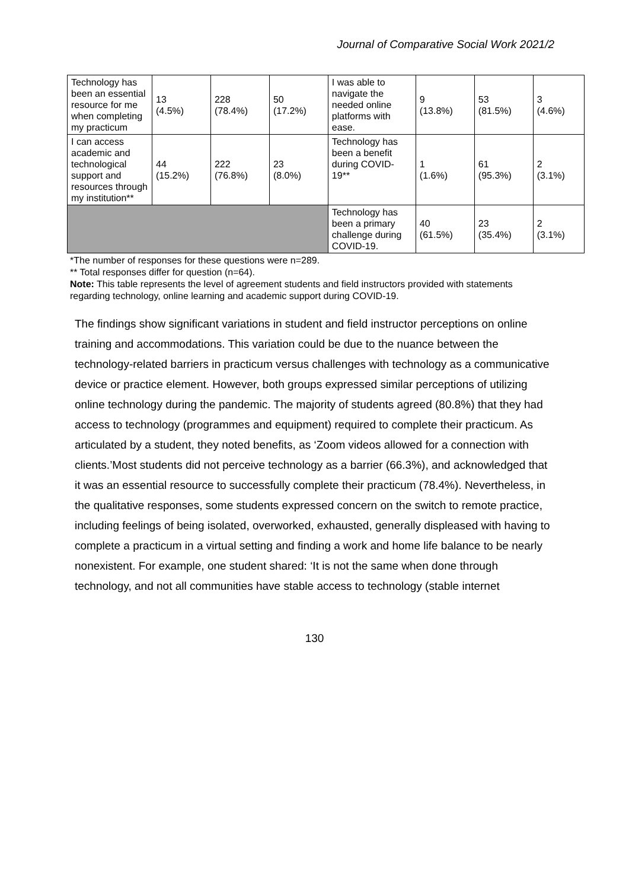Journal of Comparative Social Work 2021/2
| Technology has been an essential resource for me when completing my practicum | 13 (4.5%) | 228 (78.4%) | 50 (17.2%) | I was able to navigate the needed online platforms with ease. | 9 (13.8%) | 53 (81.5%) | 3 (4.6%) |
| I can access academic and technological support and resources through my institution** | 44 (15.2%) | 222 (76.8%) | 23 (8.0%) | Technology has been a benefit during COVID-19** | 1 (1.6%) | 61 (95.3%) | 2 (3.1%) |
| | | | | Technology has been a primary challenge during COVID-19. | 40 (61.5%) | 23 (35.4%) | 2 (3.1%) |
*The number of responses for these questions were n=289.
** Total responses differ for question (n=64).
Note: This table represents the level of agreement students and field instructors provided with statements regarding technology, online learning and academic support during COVID-19.
The findings show significant variations in student and field instructor perceptions on online training and accommodations. This variation could be due to the nuance between the technology-related barriers in practicum versus challenges with technology as a communicative device or practice element. However, both groups expressed similar perceptions of utilizing online technology during the pandemic. The majority of students agreed (80.8%) that they had access to technology (programmes and equipment) required to complete their practicum. As articulated by a student, they noted benefits, as ‘Zoom videos allowed for a connection with clients.’Most students did not perceive technology as a barrier (66.3%), and acknowledged that it was an essential resource to successfully complete their practicum (78.4%). Nevertheless, in the qualitative responses, some students expressed concern on the switch to remote practice, including feelings of being isolated, overworked, exhausted, generally displeased with having to complete a practicum in a virtual setting and finding a work and home life balance to be nearly nonexistent. For example, one student shared: ‘It is not the same when done through technology, and not all communities have stable access to technology (stable internet
130